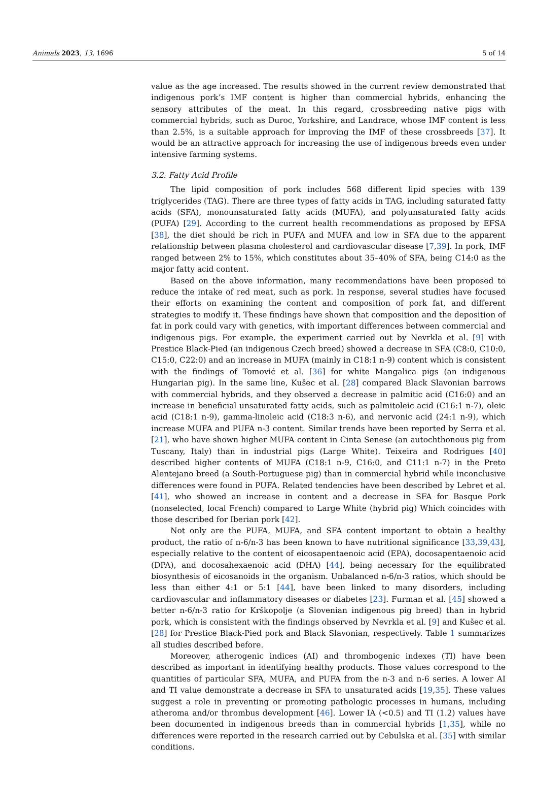Animals 2023, 13, 1696 5 of 14
value as the age increased. The results showed in the current review demonstrated that indigenous pork’s IMF content is higher than commercial hybrids, enhancing the sensory attributes of the meat. In this regard, crossbreeding native pigs with commercial hybrids, such as Duroc, Yorkshire, and Landrace, whose IMF content is less than 2.5%, is a suitable approach for improving the IMF of these crossbreeds [37]. It would be an attractive approach for increasing the use of indigenous breeds even under intensive farming systems.
3.2. Fatty Acid Profile
The lipid composition of pork includes 568 different lipid species with 139 triglycerides (TAG). There are three types of fatty acids in TAG, including saturated fatty acids (SFA), monounsaturated fatty acids (MUFA), and polyunsaturated fatty acids (PUFA) [29]. According to the current health recommendations as proposed by EFSA [38], the diet should be rich in PUFA and MUFA and low in SFA due to the apparent relationship between plasma cholesterol and cardiovascular disease [7,39]. In pork, IMF ranged between 2% to 15%, which constitutes about 35–40% of SFA, being C14:0 as the major fatty acid content.
Based on the above information, many recommendations have been proposed to reduce the intake of red meat, such as pork. In response, several studies have focused their efforts on examining the content and composition of pork fat, and different strategies to modify it. These findings have shown that composition and the deposition of fat in pork could vary with genetics, with important differences between commercial and indigenous pigs. For example, the experiment carried out by Nevrkla et al. [9] with Prestice Black-Pied (an indigenous Czech breed) showed a decrease in SFA (C8:0, C10:0, C15:0, C22:0) and an increase in MUFA (mainly in C18:1 n-9) content which is consistent with the findings of Tomović et al. [36] for white Mangalica pigs (an indigenous Hungarian pig). In the same line, Kušec et al. [28] compared Black Slavonian barrows with commercial hybrids, and they observed a decrease in palmitic acid (C16:0) and an increase in beneficial unsaturated fatty acids, such as palmitoleic acid (C16:1 n-7), oleic acid (C18:1 n-9), gamma-linoleic acid (C18:3 n-6), and nervonic acid (24:1 n-9), which increase MUFA and PUFA n-3 content. Similar trends have been reported by Serra et al. [21], who have shown higher MUFA content in Cinta Senese (an autochthonous pig from Tuscany, Italy) than in industrial pigs (Large White). Teixeira and Rodrigues [40] described higher contents of MUFA (C18:1 n-9, C16:0, and C11:1 n-7) in the Preto Alentejano breed (a South-Portuguese pig) than in commercial hybrid while inconclusive differences were found in PUFA. Related tendencies have been described by Lebret et al. [41], who showed an increase in content and a decrease in SFA for Basque Pork (nonselected, local French) compared to Large White (hybrid pig) Which coincides with those described for Iberian pork [42].
Not only are the PUFA, MUFA, and SFA content important to obtain a healthy product, the ratio of n-6/n-3 has been known to have nutritional significance [33,39,43], especially relative to the content of eicosapentaenoic acid (EPA), docosapentaenoic acid (DPA), and docosahexaenoic acid (DHA) [44], being necessary for the equilibrated biosynthesis of eicosanoids in the organism. Unbalanced n-6/n-3 ratios, which should be less than either 4:1 or 5:1 [44], have been linked to many disorders, including cardiovascular and inflammatory diseases or diabetes [23]. Furman et al. [45] showed a better n-6/n-3 ratio for Krškopolje (a Slovenian indigenous pig breed) than in hybrid pork, which is consistent with the findings observed by Nevrkla et al. [9] and Kušec et al. [28] for Prestice Black-Pied pork and Black Slavonian, respectively. Table 1 summarizes all studies described before.
Moreover, atherogenic indices (AI) and thrombogenic indexes (TI) have been described as important in identifying healthy products. Those values correspond to the quantities of particular SFA, MUFA, and PUFA from the n-3 and n-6 series. A lower AI and TI value demonstrate a decrease in SFA to unsaturated acids [19,35]. These values suggest a role in preventing or promoting pathologic processes in humans, including atheroma and/or thrombus development [46]. Lower IA (<0.5) and TI (1.2) values have been documented in indigenous breeds than in commercial hybrids [1,35], while no differences were reported in the research carried out by Cebulska et al. [35] with similar conditions.